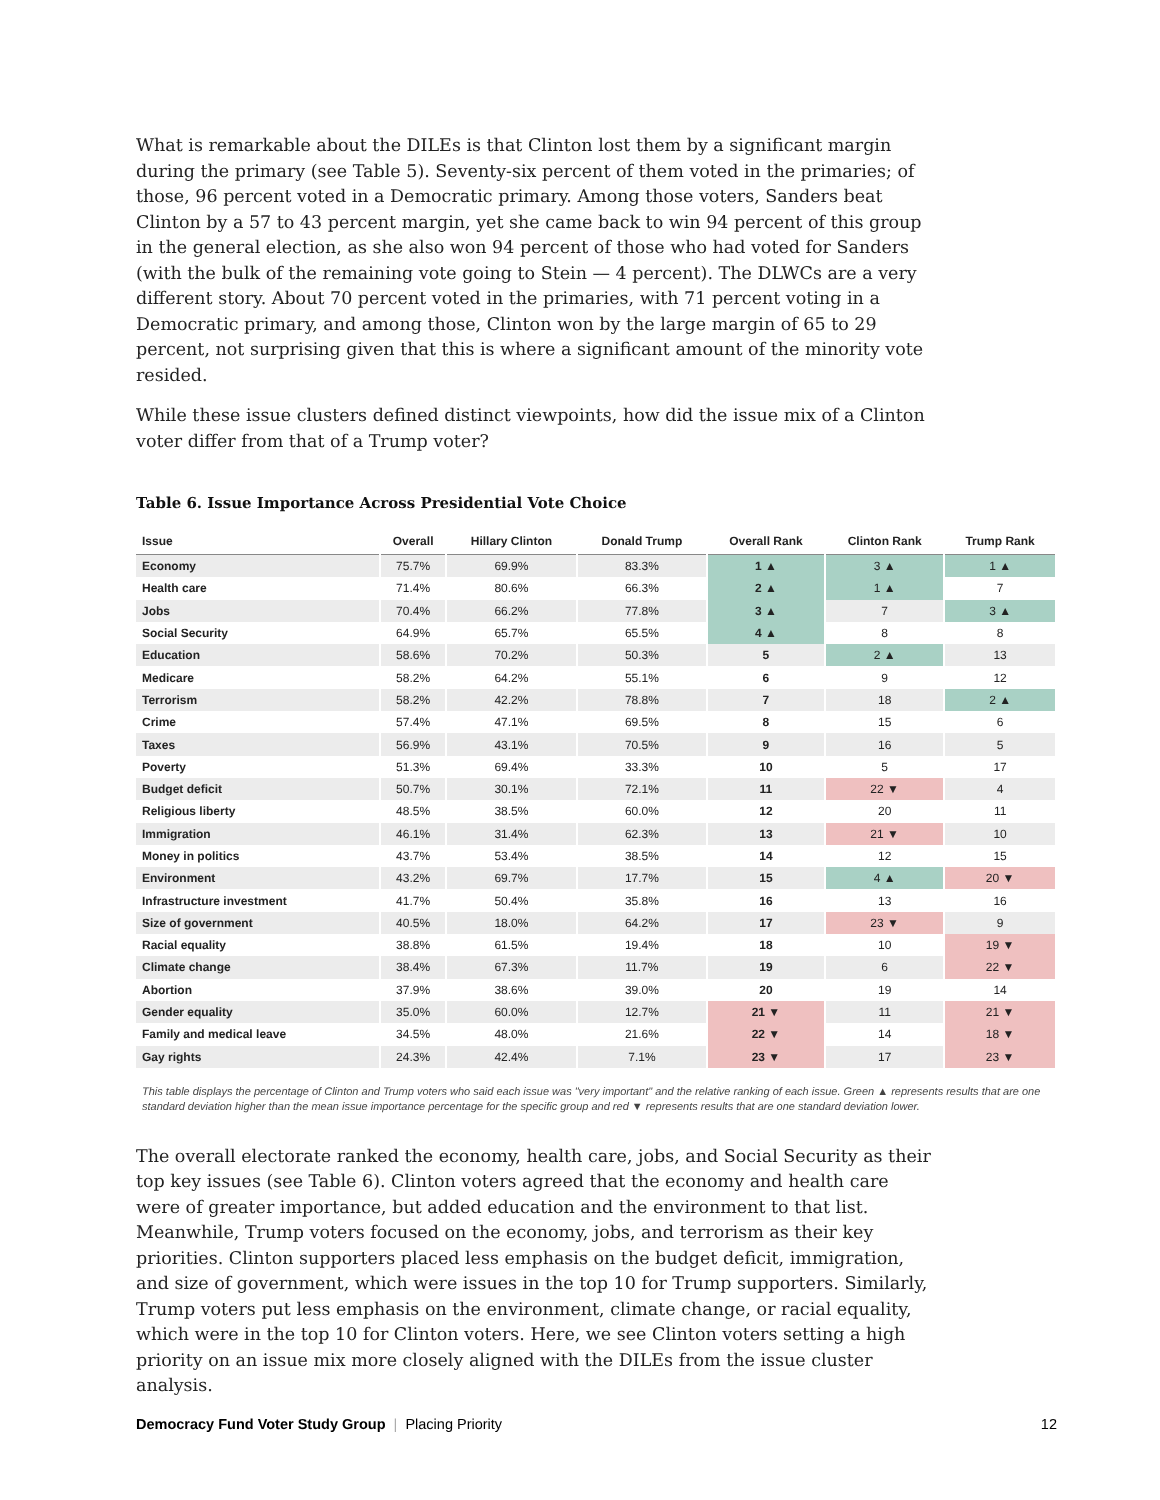What is remarkable about the DILEs is that Clinton lost them by a significant margin during the primary (see Table 5). Seventy-six percent of them voted in the primaries; of those, 96 percent voted in a Democratic primary. Among those voters, Sanders beat Clinton by a 57 to 43 percent margin, yet she came back to win 94 percent of this group in the general election, as she also won 94 percent of those who had voted for Sanders (with the bulk of the remaining vote going to Stein — 4 percent). The DLWCs are a very different story. About 70 percent voted in the primaries, with 71 percent voting in a Democratic primary, and among those, Clinton won by the large margin of 65 to 29 percent, not surprising given that this is where a significant amount of the minority vote resided.
While these issue clusters defined distinct viewpoints, how did the issue mix of a Clinton voter differ from that of a Trump voter?
Table 6. Issue Importance Across Presidential Vote Choice
| Issue | Overall | Hillary Clinton | Donald Trump | Overall Rank | Clinton Rank | Trump Rank |
| --- | --- | --- | --- | --- | --- | --- |
| Economy | 75.7% | 69.9% | 83.3% | 1 ▲ | 3 ▲ | 1 ▲ |
| Health care | 71.4% | 80.6% | 66.3% | 2 ▲ | 1 ▲ | 7 |
| Jobs | 70.4% | 66.2% | 77.8% | 3 ▲ | 7 | 3 ▲ |
| Social Security | 64.9% | 65.7% | 65.5% | 4 ▲ | 8 | 8 |
| Education | 58.6% | 70.2% | 50.3% | 5 | 2 ▲ | 13 |
| Medicare | 58.2% | 64.2% | 55.1% | 6 | 9 | 12 |
| Terrorism | 58.2% | 42.2% | 78.8% | 7 | 18 | 2 ▲ |
| Crime | 57.4% | 47.1% | 69.5% | 8 | 15 | 6 |
| Taxes | 56.9% | 43.1% | 70.5% | 9 | 16 | 5 |
| Poverty | 51.3% | 69.4% | 33.3% | 10 | 5 | 17 |
| Budget deficit | 50.7% | 30.1% | 72.1% | 11 | 22 ▼ | 4 |
| Religious liberty | 48.5% | 38.5% | 60.0% | 12 | 20 | 11 |
| Immigration | 46.1% | 31.4% | 62.3% | 13 | 21 ▼ | 10 |
| Money in politics | 43.7% | 53.4% | 38.5% | 14 | 12 | 15 |
| Environment | 43.2% | 69.7% | 17.7% | 15 | 4 ▲ | 20 ▼ |
| Infrastructure investment | 41.7% | 50.4% | 35.8% | 16 | 13 | 16 |
| Size of government | 40.5% | 18.0% | 64.2% | 17 | 23 ▼ | 9 |
| Racial equality | 38.8% | 61.5% | 19.4% | 18 | 10 | 19 ▼ |
| Climate change | 38.4% | 67.3% | 11.7% | 19 | 6 | 22 ▼ |
| Abortion | 37.9% | 38.6% | 39.0% | 20 | 19 | 14 |
| Gender equality | 35.0% | 60.0% | 12.7% | 21 ▼ | 11 | 21 ▼ |
| Family and medical leave | 34.5% | 48.0% | 21.6% | 22 ▼ | 14 | 18 ▼ |
| Gay rights | 24.3% | 42.4% | 7.1% | 23 ▼ | 17 | 23 ▼ |
This table displays the percentage of Clinton and Trump voters who said each issue was "very important" and the relative ranking of each issue. Green ▲ represents results that are one standard deviation higher than the mean issue importance percentage for the specific group and red ▼ represents results that are one standard deviation lower.
The overall electorate ranked the economy, health care, jobs, and Social Security as their top key issues (see Table 6). Clinton voters agreed that the economy and health care were of greater importance, but added education and the environment to that list. Meanwhile, Trump voters focused on the economy, jobs, and terrorism as their key priorities. Clinton supporters placed less emphasis on the budget deficit, immigration, and size of government, which were issues in the top 10 for Trump supporters. Similarly, Trump voters put less emphasis on the environment, climate change, or racial equality, which were in the top 10 for Clinton voters. Here, we see Clinton voters setting a high priority on an issue mix more closely aligned with the DILEs from the issue cluster analysis.
Democracy Fund Voter Study Group | Placing Priority 12